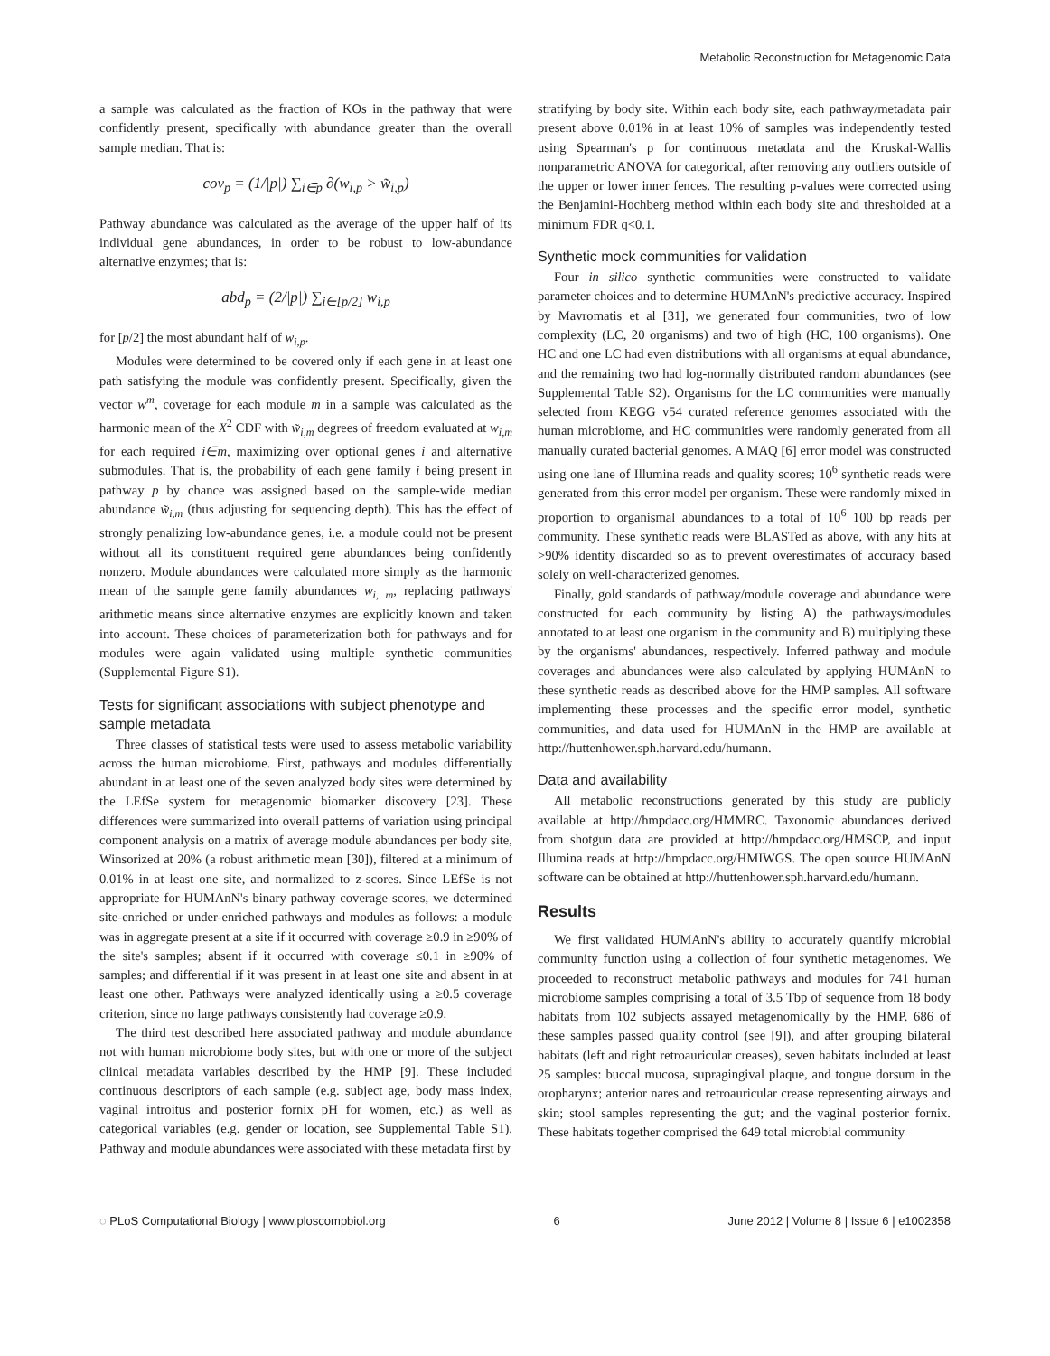Metabolic Reconstruction for Metagenomic Data
a sample was calculated as the fraction of KOs in the pathway that were confidently present, specifically with abundance greater than the overall sample median. That is:
cov<sub>p</sub> = (1/|p|) ∑<sub>i∈p</sub> ∂(w<sub>i,p</sub> > w̃<sub>i,p</sub>)
Pathway abundance was calculated as the average of the upper half of its individual gene abundances, in order to be robust to low-abundance alternative enzymes; that is:
abd<sub>p</sub> = (2/|p|) ∑<sub>i∈[p/2]</sub> w<sub>i,p</sub>
for [p/2] the most abundant half of w<sub>i,p</sub>.
Modules were determined to be covered only if each gene in at least one path satisfying the module was confidently present. Specifically, given the vector w<sup>m</sup>, coverage for each module m in a sample was calculated as the harmonic mean of the X<sup>2</sup> CDF with w̃<sub>i,m</sub> degrees of freedom evaluated at w<sub>i,m</sub> for each required i∈m, maximizing over optional genes i and alternative submodules. That is, the probability of each gene family i being present in pathway p by chance was assigned based on the sample-wide median abundance w̃<sub>i,m</sub> (thus adjusting for sequencing depth). This has the effect of strongly penalizing low-abundance genes, i.e. a module could not be present without all its constituent required gene abundances being confidently nonzero. Module abundances were calculated more simply as the harmonic mean of the sample gene family abundances w<sub>i, m</sub>, replacing pathways' arithmetic means since alternative enzymes are explicitly known and taken into account. These choices of parameterization both for pathways and for modules were again validated using multiple synthetic communities (Supplemental Figure S1).
Tests for significant associations with subject phenotype and sample metadata
Three classes of statistical tests were used to assess metabolic variability across the human microbiome. First, pathways and modules differentially abundant in at least one of the seven analyzed body sites were determined by the LEfSe system for metagenomic biomarker discovery [23]. These differences were summarized into overall patterns of variation using principal component analysis on a matrix of average module abundances per body site, Winsorized at 20% (a robust arithmetic mean [30]), filtered at a minimum of 0.01% in at least one site, and normalized to z-scores. Since LEfSe is not appropriate for HUMAnN's binary pathway coverage scores, we determined site-enriched or under-enriched pathways and modules as follows: a module was in aggregate present at a site if it occurred with coverage ≥0.9 in ≥90% of the site's samples; absent if it occurred with coverage ≤0.1 in ≥90% of samples; and differential if it was present in at least one site and absent in at least one other. Pathways were analyzed identically using a ≥0.5 coverage criterion, since no large pathways consistently had coverage ≥0.9.
The third test described here associated pathway and module abundance not with human microbiome body sites, but with one or more of the subject clinical metadata variables described by the HMP [9]. These included continuous descriptors of each sample (e.g. subject age, body mass index, vaginal introitus and posterior fornix pH for women, etc.) as well as categorical variables (e.g. gender or location, see Supplemental Table S1). Pathway and module abundances were associated with these metadata first by
stratifying by body site. Within each body site, each pathway/metadata pair present above 0.01% in at least 10% of samples was independently tested using Spearman's ρ for continuous metadata and the Kruskal-Wallis nonparametric ANOVA for categorical, after removing any outliers outside of the upper or lower inner fences. The resulting p-values were corrected using the Benjamini-Hochberg method within each body site and thresholded at a minimum FDR q<0.1.
Synthetic mock communities for validation
Four in silico synthetic communities were constructed to validate parameter choices and to determine HUMAnN's predictive accuracy. Inspired by Mavromatis et al [31], we generated four communities, two of low complexity (LC, 20 organisms) and two of high (HC, 100 organisms). One HC and one LC had even distributions with all organisms at equal abundance, and the remaining two had log-normally distributed random abundances (see Supplemental Table S2). Organisms for the LC communities were manually selected from KEGG v54 curated reference genomes associated with the human microbiome, and HC communities were randomly generated from all manually curated bacterial genomes. A MAQ [6] error model was constructed using one lane of Illumina reads and quality scores; 10<sup>6</sup> synthetic reads were generated from this error model per organism. These were randomly mixed in proportion to organismal abundances to a total of 10<sup>6</sup> 100 bp reads per community. These synthetic reads were BLASTed as above, with any hits at >90% identity discarded so as to prevent overestimates of accuracy based solely on well-characterized genomes.
Finally, gold standards of pathway/module coverage and abundance were constructed for each community by listing A) the pathways/modules annotated to at least one organism in the community and B) multiplying these by the organisms' abundances, respectively. Inferred pathway and module coverages and abundances were also calculated by applying HUMAnN to these synthetic reads as described above for the HMP samples. All software implementing these processes and the specific error model, synthetic communities, and data used for HUMAnN in the HMP are available at http://huttenhower.sph.harvard.edu/humann.
Data and availability
All metabolic reconstructions generated by this study are publicly available at http://hmpdacc.org/HMMRC. Taxonomic abundances derived from shotgun data are provided at http://hmpdacc.org/HMSCP, and input Illumina reads at http://hmpdacc.org/HMIWGS. The open source HUMAnN software can be obtained at http://huttenhower.sph.harvard.edu/humann.
Results
We first validated HUMAnN's ability to accurately quantify microbial community function using a collection of four synthetic metagenomes. We proceeded to reconstruct metabolic pathways and modules for 741 human microbiome samples comprising a total of 3.5 Tbp of sequence from 18 body habitats from 102 subjects assayed metagenomically by the HMP. 686 of these samples passed quality control (see [9]), and after grouping bilateral habitats (left and right retroauricular creases), seven habitats included at least 25 samples: buccal mucosa, supragingival plaque, and tongue dorsum in the oropharynx; anterior nares and retroauricular crease representing airways and skin; stool samples representing the gut; and the vaginal posterior fornix. These habitats together comprised the 649 total microbial community
◌ PLoS Computational Biology | www.ploscompbiol.org 6 June 2012 | Volume 8 | Issue 6 | e1002358